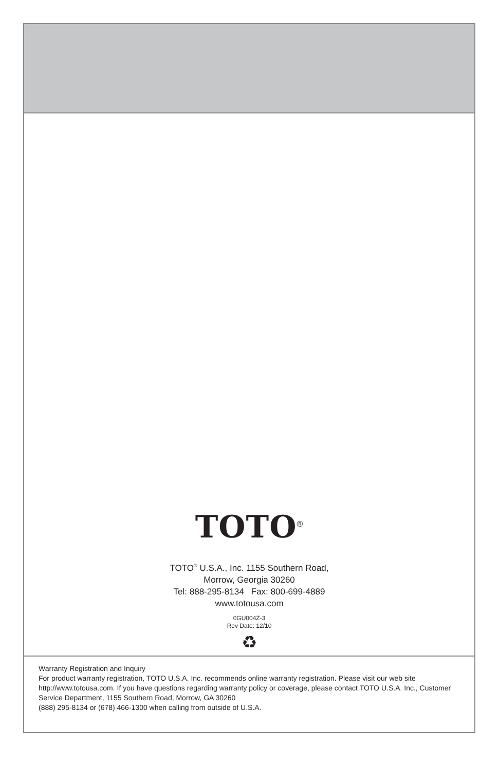TOTO<sup>®</sup>
TOTO<sup>®</sup> U.S.A., Inc. 1155 Southern Road,
Morrow, Georgia 30260
Tel: 888-295-8134 Fax: 800-699-4889
www.totousa.com
0GU004Z-3
Rev Date: 12/10
♻
Warranty Registration and Inquiry
For product warranty registration, TOTO U.S.A. Inc. recommends online warranty registration. Please visit our web site http://www.totousa.com. If you have questions regarding warranty policy or coverage, please contact TOTO U.S.A. Inc., Customer Service Department, 1155 Southern Road, Morrow, GA 30260
(888) 295-8134 or (678) 466-1300 when calling from outside of U.S.A.